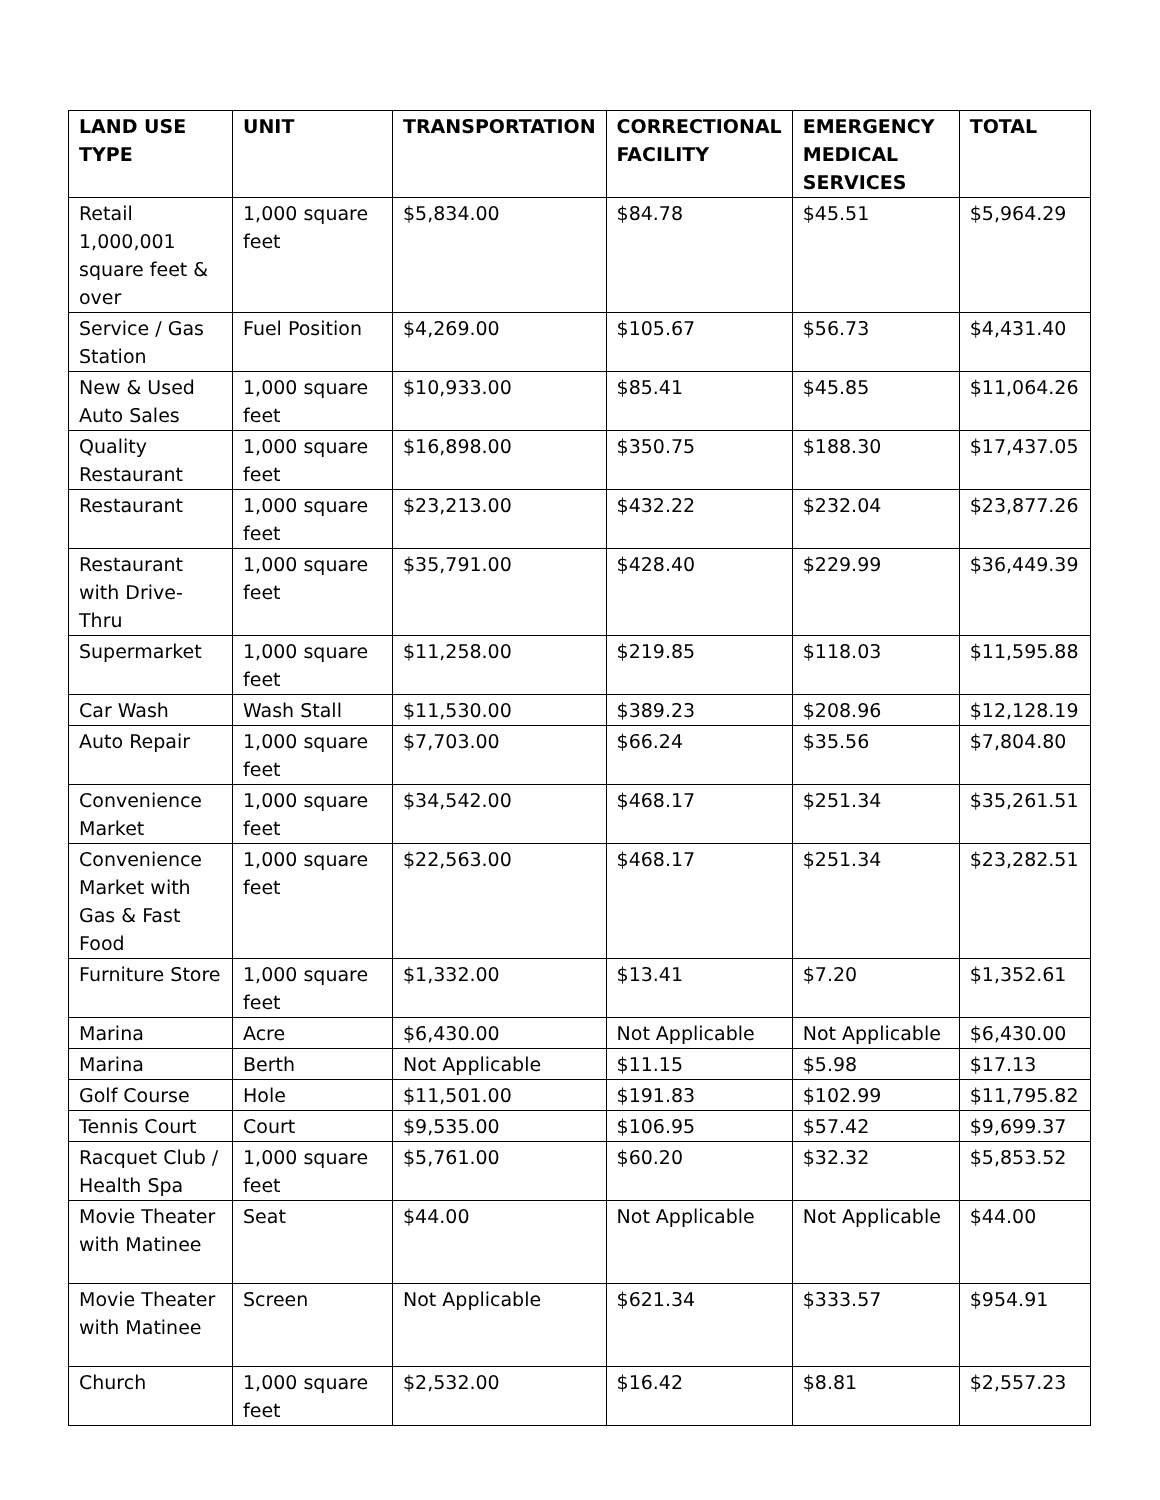| LAND USE TYPE | UNIT | TRANSPORTATION | CORRECTIONAL FACILITY | EMERGENCY MEDICAL SERVICES | TOTAL |
| --- | --- | --- | --- | --- | --- |
| Retail 1,000,001 square feet & over | 1,000 square feet | $5,834.00 | $84.78 | $45.51 | $5,964.29 |
| Service / Gas Station | Fuel Position | $4,269.00 | $105.67 | $56.73 | $4,431.40 |
| New & Used Auto Sales | 1,000 square feet | $10,933.00 | $85.41 | $45.85 | $11,064.26 |
| Quality Restaurant | 1,000 square feet | $16,898.00 | $350.75 | $188.30 | $17,437.05 |
| Restaurant | 1,000 square feet | $23,213.00 | $432.22 | $232.04 | $23,877.26 |
| Restaurant with Drive-Thru | 1,000 square feet | $35,791.00 | $428.40 | $229.99 | $36,449.39 |
| Supermarket | 1,000 square feet | $11,258.00 | $219.85 | $118.03 | $11,595.88 |
| Car Wash | Wash Stall | $11,530.00 | $389.23 | $208.96 | $12,128.19 |
| Auto Repair | 1,000 square feet | $7,703.00 | $66.24 | $35.56 | $7,804.80 |
| Convenience Market | 1,000 square feet | $34,542.00 | $468.17 | $251.34 | $35,261.51 |
| Convenience Market with Gas & Fast Food | 1,000 square feet | $22,563.00 | $468.17 | $251.34 | $23,282.51 |
| Furniture Store | 1,000 square feet | $1,332.00 | $13.41 | $7.20 | $1,352.61 |
| Marina | Acre | $6,430.00 | Not Applicable | Not Applicable | $6,430.00 |
| Marina | Berth | Not Applicable | $11.15 | $5.98 | $17.13 |
| Golf Course | Hole | $11,501.00 | $191.83 | $102.99 | $11,795.82 |
| Tennis Court | Court | $9,535.00 | $106.95 | $57.42 | $9,699.37 |
| Racquet Club / Health Spa | 1,000 square feet | $5,761.00 | $60.20 | $32.32 | $5,853.52 |
| Movie Theater with Matinee | Seat | $44.00 | Not Applicable | Not Applicable | $44.00 |
| Movie Theater with Matinee | Screen | Not Applicable | $621.34 | $333.57 | $954.91 |
| Church | 1,000 square feet | $2,532.00 | $16.42 | $8.81 | $2,557.23 |